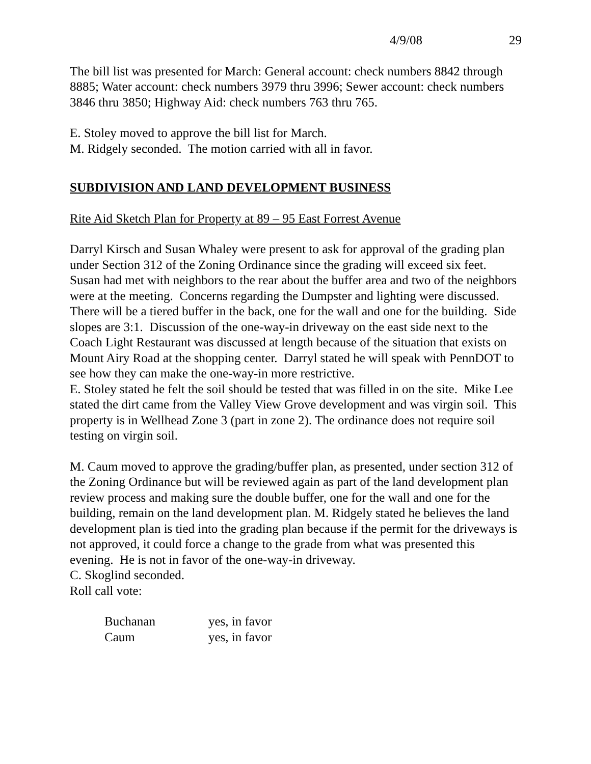4/9/08 29
The bill list was presented for March: General account: check numbers 8842 through 8885; Water account: check numbers 3979 thru 3996; Sewer account: check numbers 3846 thru 3850; Highway Aid: check numbers 763 thru 765.
E. Stoley moved to approve the bill list for March.
M. Ridgely seconded. The motion carried with all in favor.
SUBDIVISION AND LAND DEVELOPMENT BUSINESS
Rite Aid Sketch Plan for Property at 89 – 95 East Forrest Avenue
Darryl Kirsch and Susan Whaley were present to ask for approval of the grading plan under Section 312 of the Zoning Ordinance since the grading will exceed six feet. Susan had met with neighbors to the rear about the buffer area and two of the neighbors were at the meeting. Concerns regarding the Dumpster and lighting were discussed. There will be a tiered buffer in the back, one for the wall and one for the building. Side slopes are 3:1. Discussion of the one-way-in driveway on the east side next to the Coach Light Restaurant was discussed at length because of the situation that exists on Mount Airy Road at the shopping center. Darryl stated he will speak with PennDOT to see how they can make the one-way-in more restrictive.
E. Stoley stated he felt the soil should be tested that was filled in on the site. Mike Lee stated the dirt came from the Valley View Grove development and was virgin soil. This property is in Wellhead Zone 3 (part in zone 2). The ordinance does not require soil testing on virgin soil.
M. Caum moved to approve the grading/buffer plan, as presented, under section 312 of the Zoning Ordinance but will be reviewed again as part of the land development plan review process and making sure the double buffer, one for the wall and one for the building, remain on the land development plan. M. Ridgely stated he believes the land development plan is tied into the grading plan because if the permit for the driveways is not approved, it could force a change to the grade from what was presented this evening. He is not in favor of the one-way-in driveway.
C. Skoglind seconded.
Roll call vote:
| Buchanan | yes, in favor |
| Caum | yes, in favor |